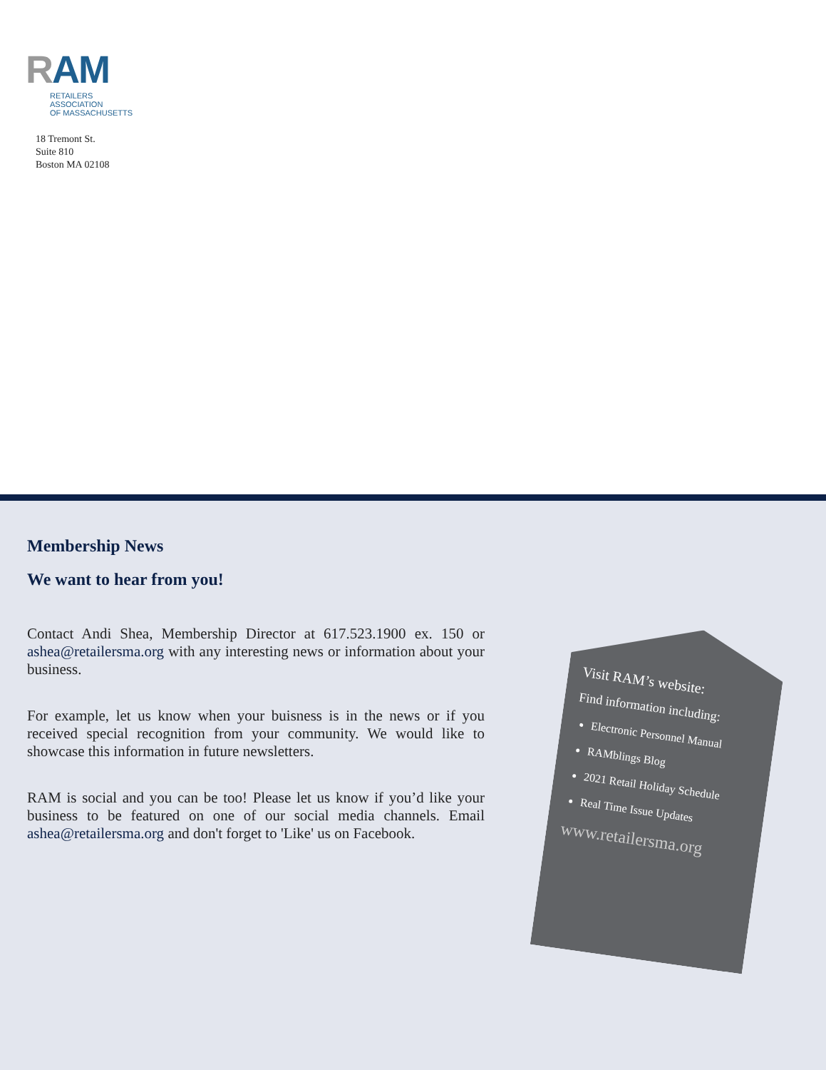RAM
RETAILERS ASSOCIATION
OF MASSACHUSETTS
18 Tremont St.
Suite 810
Boston MA 02108
Membership News
We want to hear from you!
Contact Andi Shea, Membership Director at 617.523.1900 ex. 150 or ashea@retailersma.org with any interesting news or information about your business.
For example, let us know when your buisness is in the news or if you received special recognition from your community. We would like to showcase this information in future newsletters.
RAM is social and you can be too! Please let us know if you’d like your business to be featured on one of our social media channels. Email ashea@retailersma.org and don't forget to 'Like' us on Facebook.
Visit RAM’s website:
Find information including:
Electronic Personnel Manual
RAMblings Blog
2021 Retail Holiday Schedule
Real Time Issue Updates
www.retailersma.org